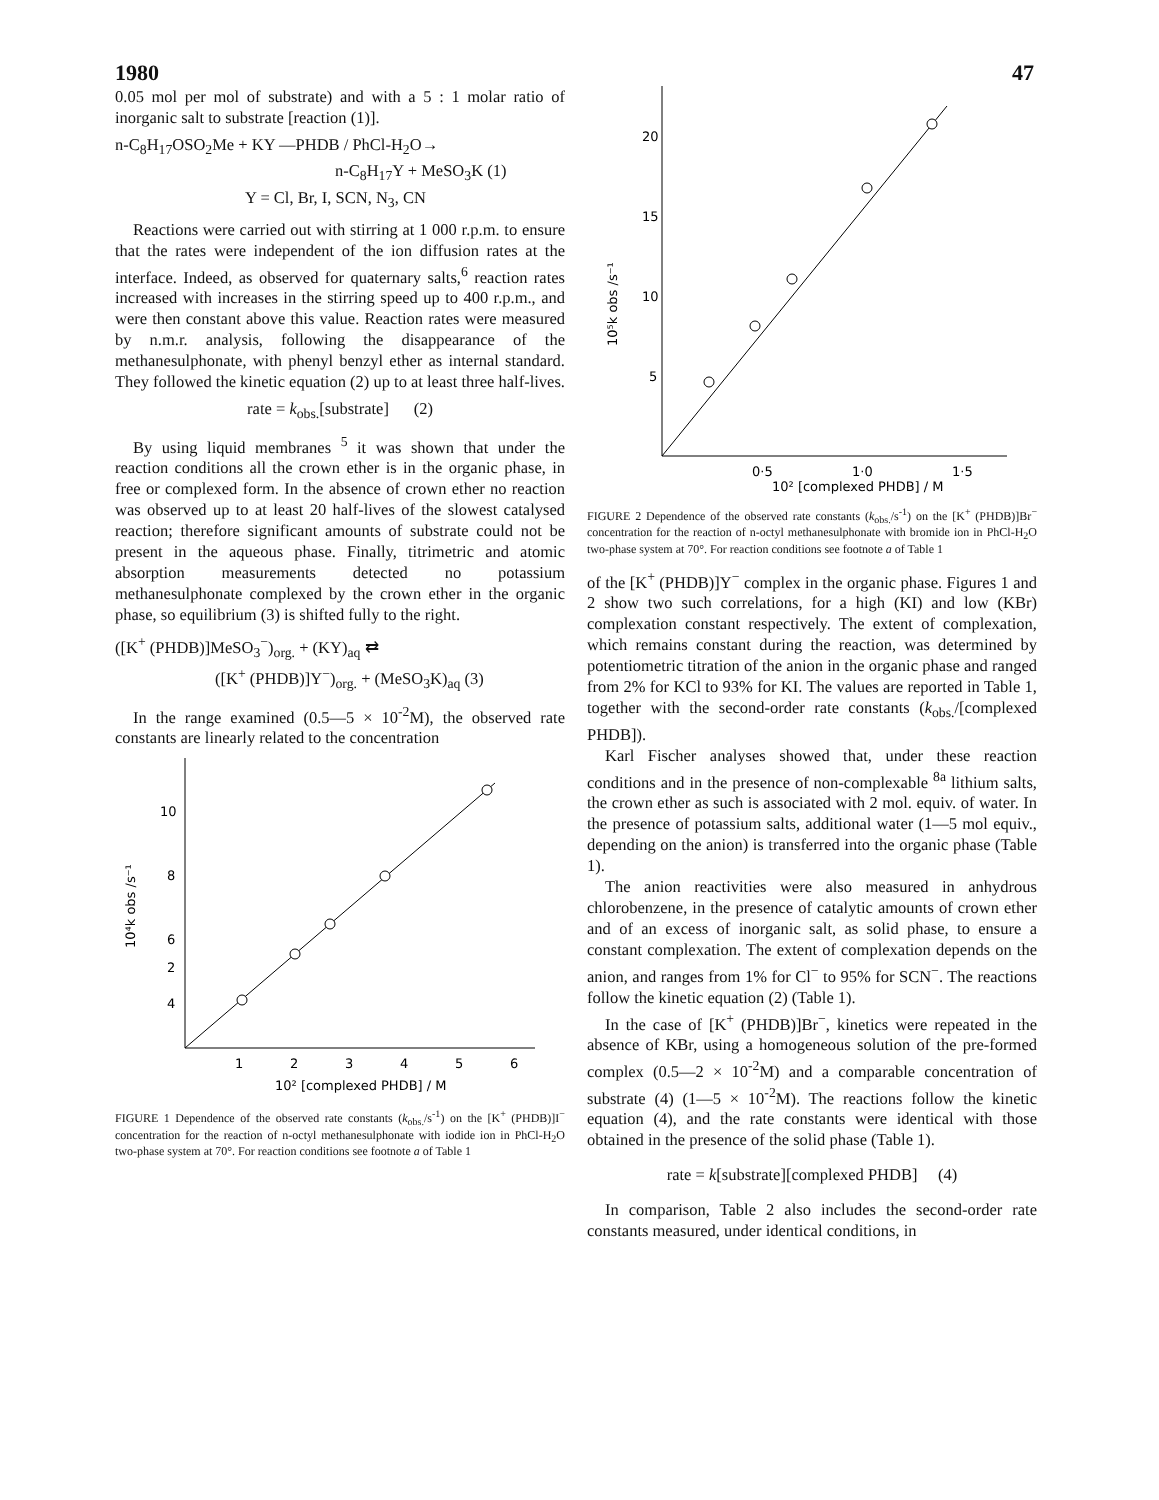1980 47
0.05 mol per mol of substrate) and with a 5 : 1 molar ratio of inorganic salt to substrate [reaction (1)].
n-C<sub>8</sub>H<sub>17</sub>OSO<sub>2</sub>Me + KY —PHDB / PhCl-H<sub>2</sub>O→
n-C<sub>8</sub>H<sub>17</sub>Y + MeSO<sub>3</sub>K (1)
Y = Cl, Br, I, SCN, N<sub>3</sub>, CN
Reactions were carried out with stirring at 1 000 r.p.m. to ensure that the rates were independent of the ion diffusion rates at the interface. Indeed, as observed for quaternary salts,<sup>6</sup> reaction rates increased with increases in the stirring speed up to 400 r.p.m., and were then constant above this value. Reaction rates were measured by n.m.r. analysis, following the disappearance of the methanesulphonate, with phenyl benzyl ether as internal standard. They followed the kinetic equation (2) up to at least three half-lives.
rate = k<sub>obs.</sub>[substrate] (2)
By using liquid membranes <sup>5</sup> it was shown that under the reaction conditions all the crown ether is in the organic phase, in free or complexed form. In the absence of crown ether no reaction was observed up to at least 20 half-lives of the slowest catalysed reaction; therefore significant amounts of substrate could not be present in the aqueous phase. Finally, titrimetric and atomic absorption measurements detected no potassium methanesulphonate complexed by the crown ether in the organic phase, so equilibrium (3) is shifted fully to the right.
([K<sup>+</sup> (PHDB)]MeSO<sub>3</sub><sup>−</sup>)<sub>org.</sub> + (KY)<sub>aq</sub> ⇄
([K<sup>+</sup> (PHDB)]Y<sup>−</sup>)<sub>org.</sub> + (MeSO<sub>3</sub>K)<sub>aq</sub> (3)
In the range examined (0.5—5 × 10<sup>-2</sup>M), the observed rate constants are linearly related to the concentration
10
8
6
4
2
1
2
3
4
5
6
10² [complexed PHDB] / M
10⁴k obs /s⁻¹
FIGURE 1 Dependence of the observed rate constants (k<sub>obs.</sub>/s<sup>-1</sup>) on the [K<sup>+</sup> (PHDB)]I<sup>−</sup> concentration for the reaction of n-octyl methanesulphonate with iodide ion in PhCl-H<sub>2</sub>O two-phase system at 70°. For reaction conditions see footnote a of Table 1
20
15
10
5
0·5
1·0
1·5
10² [complexed PHDB] / M
10⁵k obs /s⁻¹
FIGURE 2 Dependence of the observed rate constants (k<sub>obs.</sub>/s<sup>-1</sup>) on the [K<sup>+</sup> (PHDB)]Br<sup>−</sup> concentration for the reaction of n-octyl methanesulphonate with bromide ion in PhCl-H<sub>2</sub>O two-phase system at 70°. For reaction conditions see footnote a of Table 1
of the [K<sup>+</sup> (PHDB)]Y<sup>−</sup> complex in the organic phase. Figures 1 and 2 show two such correlations, for a high (KI) and low (KBr) complexation constant respectively. The extent of complexation, which remains constant during the reaction, was determined by potentiometric titration of the anion in the organic phase and ranged from 2% for KCl to 93% for KI. The values are reported in Table 1, together with the second-order rate constants (k<sub>obs.</sub>/[complexed PHDB]).
Karl Fischer analyses showed that, under these reaction conditions and in the presence of non-complexable <sup>8a</sup> lithium salts, the crown ether as such is associated with 2 mol. equiv. of water. In the presence of potassium salts, additional water (1—5 mol equiv., depending on the anion) is transferred into the organic phase (Table 1).
The anion reactivities were also measured in anhydrous chlorobenzene, in the presence of catalytic amounts of crown ether and of an excess of inorganic salt, as solid phase, to ensure a constant complexation. The extent of complexation depends on the anion, and ranges from 1% for Cl<sup>−</sup> to 95% for SCN<sup>−</sup>. The reactions follow the kinetic equation (2) (Table 1).
In the case of [K<sup>+</sup> (PHDB)]Br<sup>−</sup>, kinetics were repeated in the absence of KBr, using a homogeneous solution of the pre-formed complex (0.5—2 × 10<sup>-2</sup>M) and a comparable concentration of substrate (4) (1—5 × 10<sup>-2</sup>M). The reactions follow the kinetic equation (4), and the rate constants were identical with those obtained in the presence of the solid phase (Table 1).
rate = k[substrate][complexed PHDB] (4)
In comparison, Table 2 also includes the second-order rate constants measured, under identical conditions, in